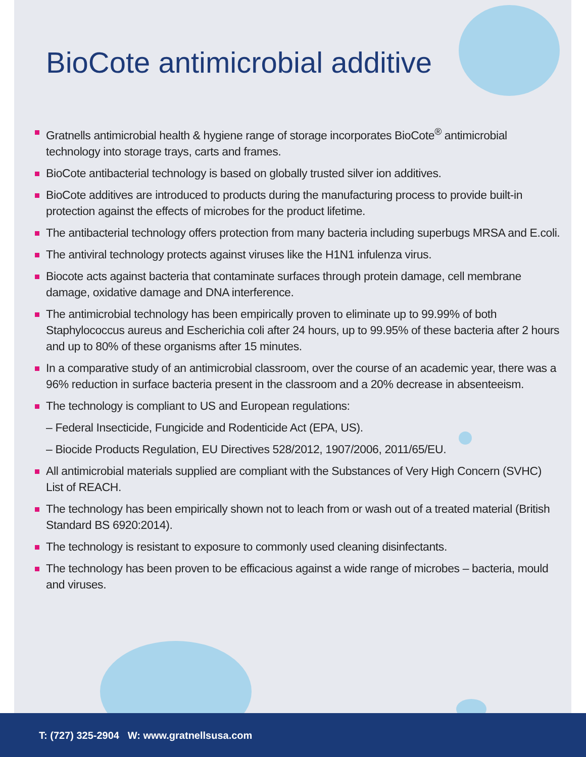BioCote antimicrobial additive
Gratnells antimicrobial health & hygiene range of storage incorporates BioCote<sup>®</sup> antimicrobial technology into storage trays, carts and frames.
BioCote antibacterial technology is based on globally trusted silver ion additives.
BioCote additives are introduced to products during the manufacturing process to provide built-in protection against the effects of microbes for the product lifetime.
The antibacterial technology offers protection from many bacteria including superbugs MRSA and E.coli.
The antiviral technology protects against viruses like the H1N1 infulenza virus.
Biocote acts against bacteria that contaminate surfaces through protein damage, cell membrane damage, oxidative damage and DNA interference.
The antimicrobial technology has been empirically proven to eliminate up to 99.99% of both Staphylococcus aureus and Escherichia coli after 24 hours, up to 99.95% of these bacteria after 2 hours and up to 80% of these organisms after 15 minutes.
In a comparative study of an antimicrobial classroom, over the course of an academic year, there was a 96% reduction in surface bacteria present in the classroom and a 20% decrease in absenteeism.
The technology is compliant to US and European regulations:
– Federal Insecticide, Fungicide and Rodenticide Act (EPA, US).
– Biocide Products Regulation, EU Directives 528/2012, 1907/2006, 2011/65/EU.
All antimicrobial materials supplied are compliant with the Substances of Very High Concern (SVHC) List of REACH.
The technology has been empirically shown not to leach from or wash out of a treated material (British Standard BS 6920:2014).
The technology is resistant to exposure to commonly used cleaning disinfectants.
The technology has been proven to be efficacious against a wide range of microbes – bacteria, mould and viruses.
T: (727) 325-2904 W: www.gratnellsusa.com